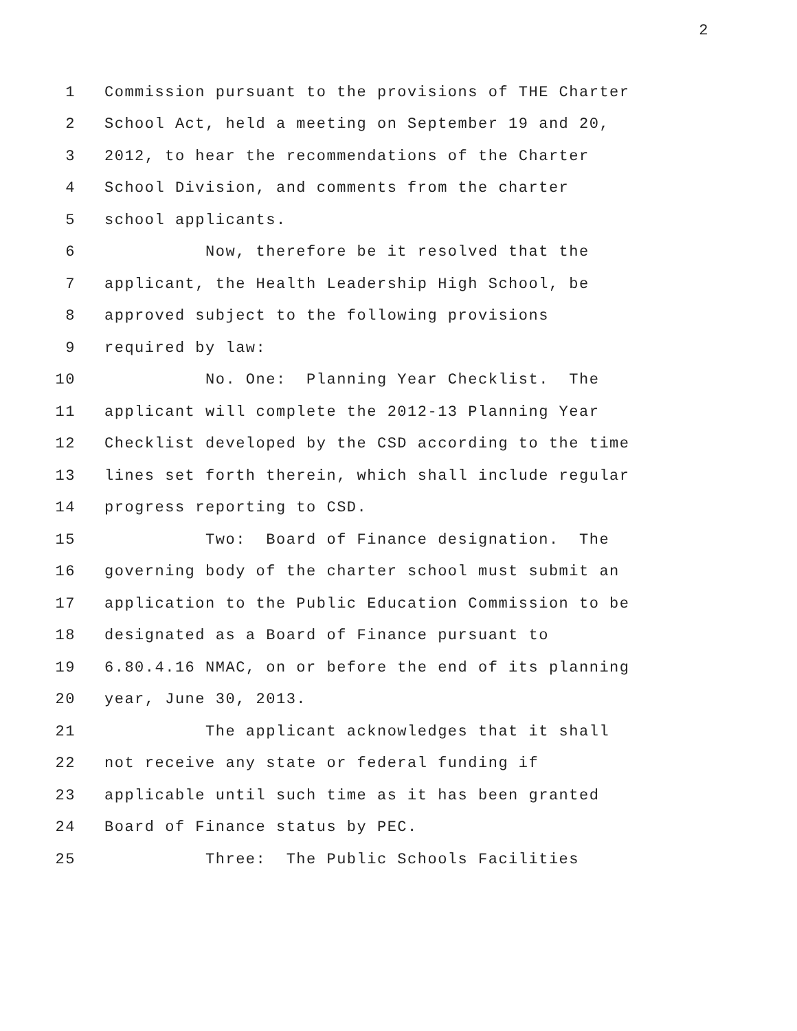2
1 Commission pursuant to the provisions of THE Charter
2 School Act, held a meeting on September 19 and 20,
3 2012, to hear the recommendations of the Charter
4 School Division, and comments from the charter
5 school applicants.
6 Now, therefore be it resolved that the
7 applicant, the Health Leadership High School, be
8 approved subject to the following provisions
9 required by law:
10 No. One: Planning Year Checklist. The
11 applicant will complete the 2012-13 Planning Year
12 Checklist developed by the CSD according to the time
13 lines set forth therein, which shall include regular
14 progress reporting to CSD.
15 Two: Board of Finance designation. The
16 governing body of the charter school must submit an
17 application to the Public Education Commission to be
18 designated as a Board of Finance pursuant to
19 6.80.4.16 NMAC, on or before the end of its planning
20 year, June 30, 2013.
21 The applicant acknowledges that it shall
22 not receive any state or federal funding if
23 applicable until such time as it has been granted
24 Board of Finance status by PEC.
25 Three: The Public Schools Facilities